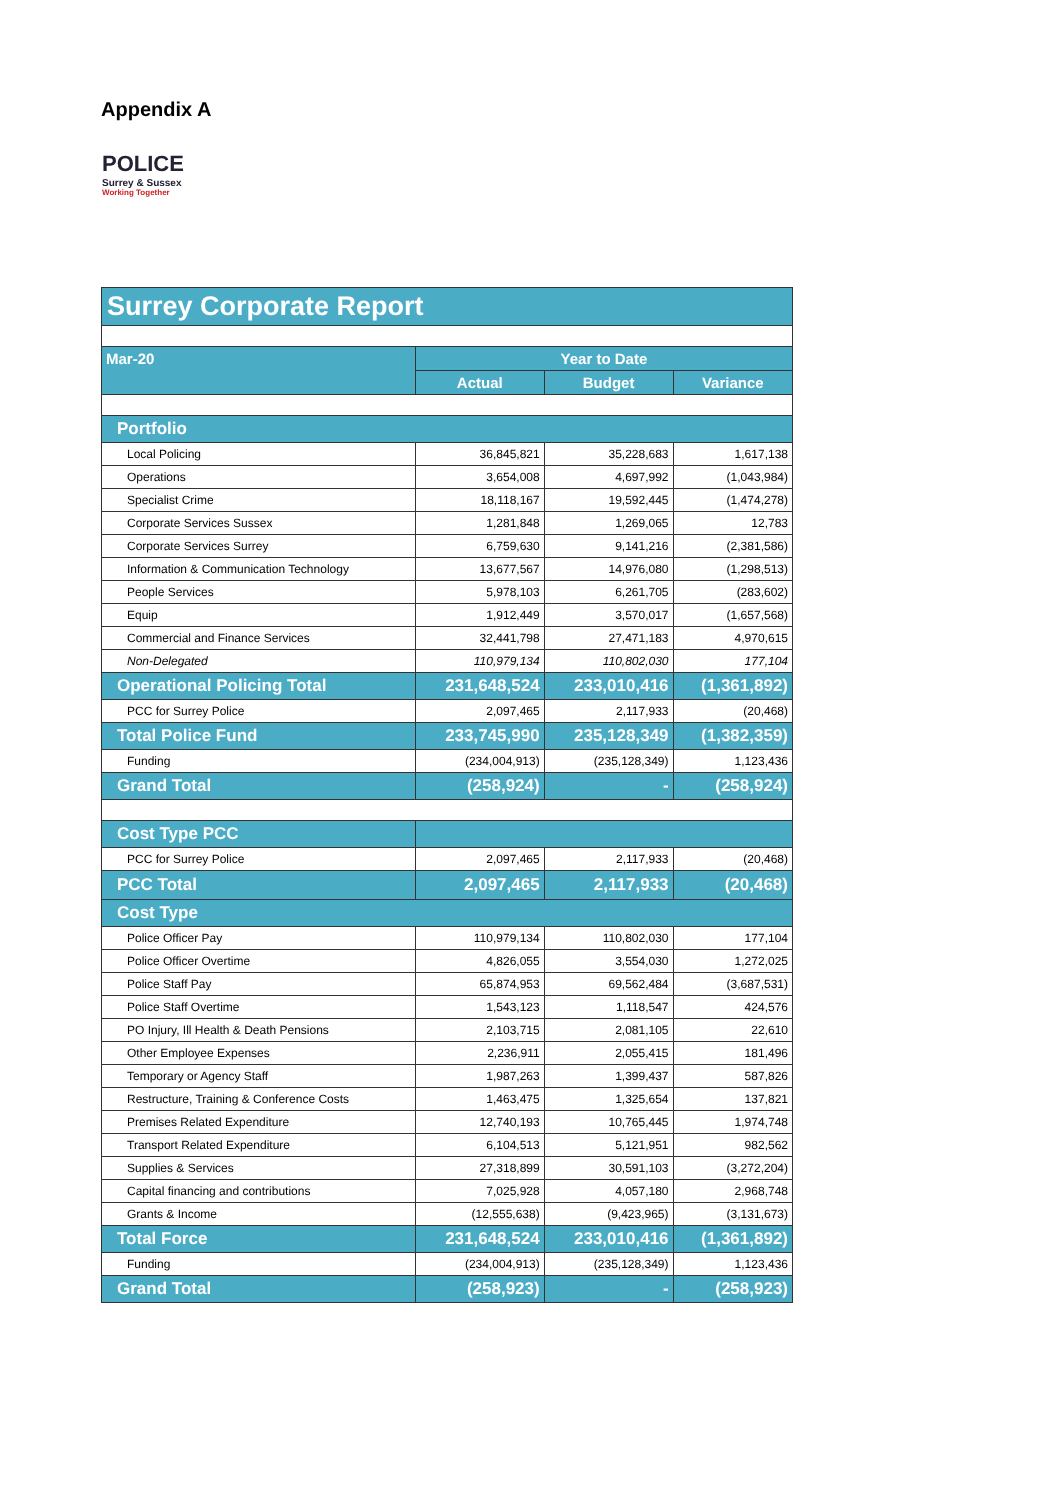Appendix A
POLICE
Surrey & Sussex
Working Together
| Surrey Corporate Report | | | |
| Mar-20 | Year to Date | | |
| | Actual | Budget | Variance |
| Portfolio | | | |
| Local Policing | 36,845,821 | 35,228,683 | 1,617,138 |
| Operations | 3,654,008 | 4,697,992 | (1,043,984) |
| Specialist Crime | 18,118,167 | 19,592,445 | (1,474,278) |
| Corporate Services Sussex | 1,281,848 | 1,269,065 | 12,783 |
| Corporate Services Surrey | 6,759,630 | 9,141,216 | (2,381,586) |
| Information & Communication Technology | 13,677,567 | 14,976,080 | (1,298,513) |
| People Services | 5,978,103 | 6,261,705 | (283,602) |
| Equip | 1,912,449 | 3,570,017 | (1,657,568) |
| Commercial and Finance Services | 32,441,798 | 27,471,183 | 4,970,615 |
| Non-Delegated | 110,979,134 | 110,802,030 | 177,104 |
| Operational Policing Total | 231,648,524 | 233,010,416 | (1,361,892) |
| PCC for Surrey Police | 2,097,465 | 2,117,933 | (20,468) |
| Total Police Fund | 233,745,990 | 235,128,349 | (1,382,359) |
| Funding | (234,004,913) | (235,128,349) | 1,123,436 |
| Grand Total | (258,924) | - | (258,924) |
| Cost Type PCC | | | |
| PCC for Surrey Police | 2,097,465 | 2,117,933 | (20,468) |
| PCC Total | 2,097,465 | 2,117,933 | (20,468) |
| Cost Type | | | |
| Police Officer Pay | 110,979,134 | 110,802,030 | 177,104 |
| Police Officer Overtime | 4,826,055 | 3,554,030 | 1,272,025 |
| Police Staff Pay | 65,874,953 | 69,562,484 | (3,687,531) |
| Police Staff Overtime | 1,543,123 | 1,118,547 | 424,576 |
| PO Injury, Ill Health & Death Pensions | 2,103,715 | 2,081,105 | 22,610 |
| Other Employee Expenses | 2,236,911 | 2,055,415 | 181,496 |
| Temporary or Agency Staff | 1,987,263 | 1,399,437 | 587,826 |
| Restructure, Training & Conference Costs | 1,463,475 | 1,325,654 | 137,821 |
| Premises Related Expenditure | 12,740,193 | 10,765,445 | 1,974,748 |
| Transport Related Expenditure | 6,104,513 | 5,121,951 | 982,562 |
| Supplies & Services | 27,318,899 | 30,591,103 | (3,272,204) |
| Capital financing and contributions | 7,025,928 | 4,057,180 | 2,968,748 |
| Grants & Income | (12,555,638) | (9,423,965) | (3,131,673) |
| Total Force | 231,648,524 | 233,010,416 | (1,361,892) |
| Funding | (234,004,913) | (235,128,349) | 1,123,436 |
| Grand Total | (258,923) | - | (258,923) |